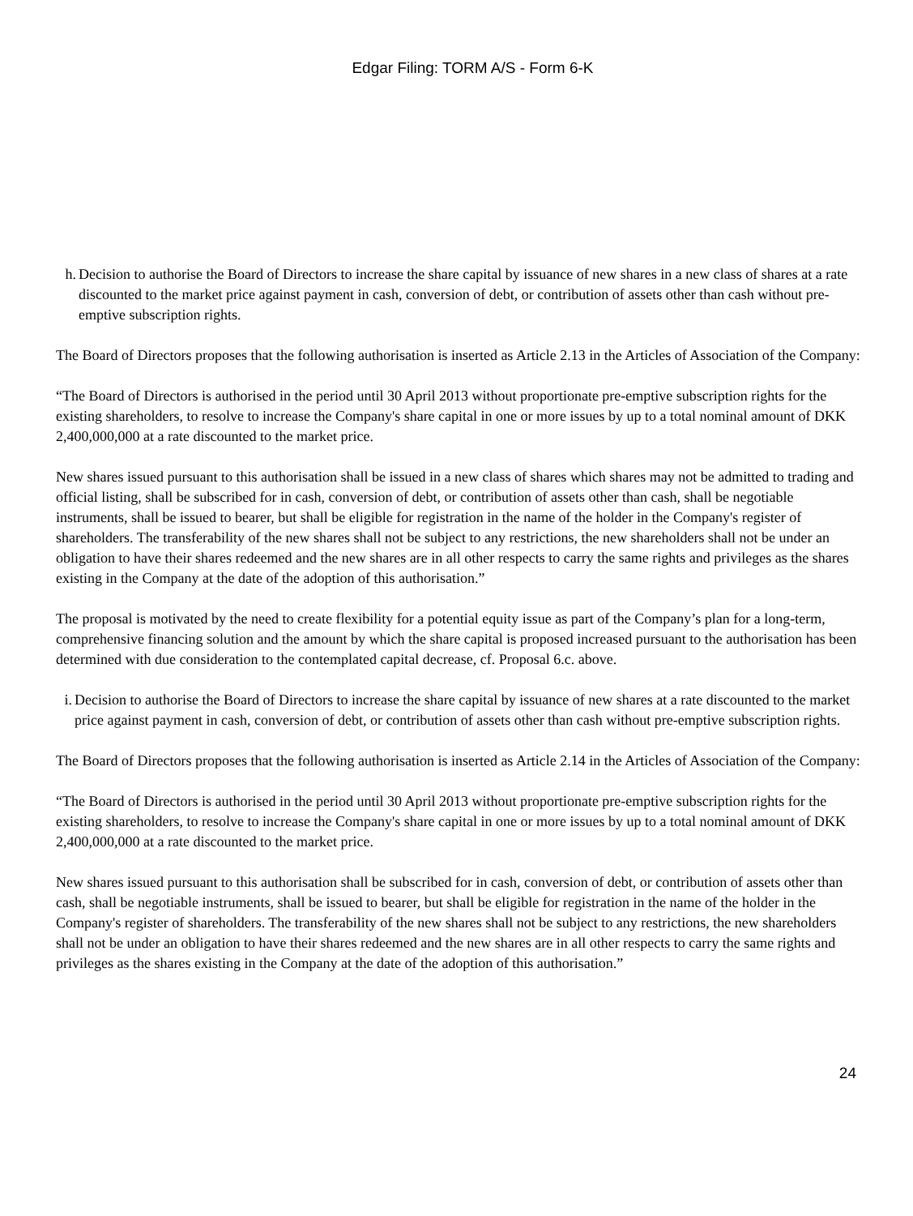Edgar Filing: TORM A/S - Form 6-K
h. Decision to authorise the Board of Directors to increase the share capital by issuance of new shares in a new class of shares at a rate discounted to the market price against payment in cash, conversion of debt, or contribution of assets other than cash without pre-emptive subscription rights.
The Board of Directors proposes that the following authorisation is inserted as Article 2.13 in the Articles of Association of the Company:
“The Board of Directors is authorised in the period until 30 April 2013 without proportionate pre-emptive subscription rights for the existing shareholders, to resolve to increase the Company's share capital in one or more issues by up to a total nominal amount of DKK 2,400,000,000 at a rate discounted to the market price.
New shares issued pursuant to this authorisation shall be issued in a new class of shares which shares may not be admitted to trading and official listing, shall be subscribed for in cash, conversion of debt, or contribution of assets other than cash, shall be negotiable instruments, shall be issued to bearer, but shall be eligible for registration in the name of the holder in the Company's register of shareholders. The transferability of the new shares shall not be subject to any restrictions, the new shareholders shall not be under an obligation to have their shares redeemed and the new shares are in all other respects to carry the same rights and privileges as the shares existing in the Company at the date of the adoption of this authorisation.”
The proposal is motivated by the need to create flexibility for a potential equity issue as part of the Company’s plan for a long-term, comprehensive financing solution and the amount by which the share capital is proposed increased pursuant to the authorisation has been determined with due consideration to the contemplated capital decrease, cf. Proposal 6.c. above.
i. Decision to authorise the Board of Directors to increase the share capital by issuance of new shares at a rate discounted to the market price against payment in cash, conversion of debt, or contribution of assets other than cash without pre-emptive subscription rights.
The Board of Directors proposes that the following authorisation is inserted as Article 2.14 in the Articles of Association of the Company:
“The Board of Directors is authorised in the period until 30 April 2013 without proportionate pre-emptive subscription rights for the existing shareholders, to resolve to increase the Company's share capital in one or more issues by up to a total nominal amount of DKK 2,400,000,000 at a rate discounted to the market price.
New shares issued pursuant to this authorisation shall be subscribed for in cash, conversion of debt, or contribution of assets other than cash, shall be negotiable instruments, shall be issued to bearer, but shall be eligible for registration in the name of the holder in the Company's register of shareholders. The transferability of the new shares shall not be subject to any restrictions, the new shareholders shall not be under an obligation to have their shares redeemed and the new shares are in all other respects to carry the same rights and privileges as the shares existing in the Company at the date of the adoption of this authorisation.”
24